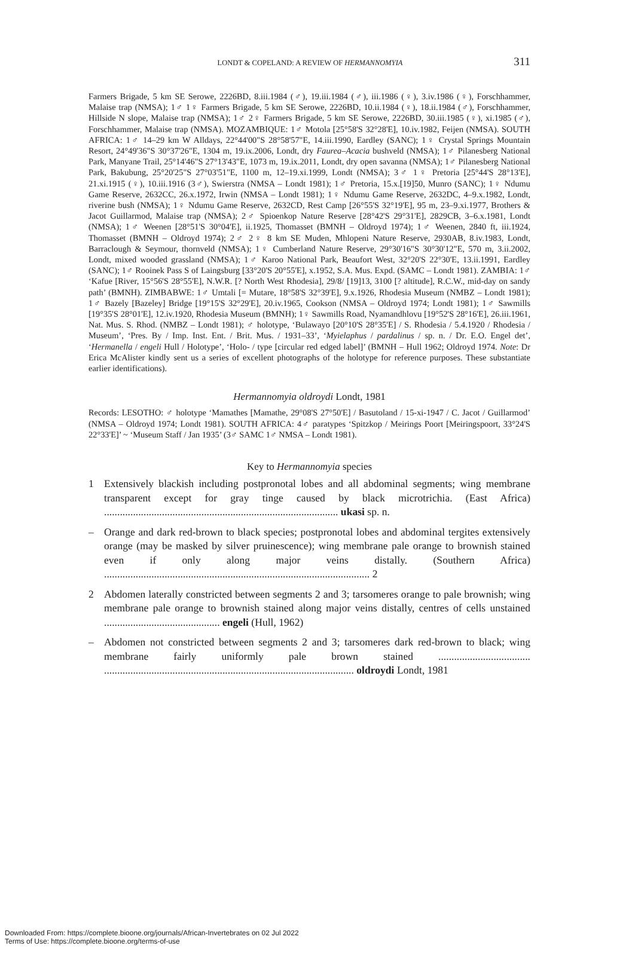LONDT & COPELAND: A REVIEW OF HERMANNOMYIA 311
Farmers Brigade, 5 km SE Serowe, 2226BD, 8.iii.1984 (♂), 19.iii.1984 (♂), iii.1986 (♀), 3.iv.1986 (♀), Forschhammer, Malaise trap (NMSA); 1♂ 1♀ Farmers Brigade, 5 km SE Serowe, 2226BD, 10.ii.1984 (♀), 18.ii.1984 (♂), Forschhammer, Hillside N slope, Malaise trap (NMSA); 1♂ 2♀ Farmers Brigade, 5 km SE Serowe, 2226BD, 30.iii.1985 (♀), xi.1985 (♂), Forschhammer, Malaise trap (NMSA). MOZAMBIQUE: 1♂ Motola [25°58'S 32°28'E], 10.iv.1982, Feijen (NMSA). SOUTH AFRICA: 1♂ 14–29 km W Alldays, 22°44'00"S 28°58'57"E, 14.iii.1990, Eardley (SANC); 1♀ Crystal Springs Mountain Resort, 24°49'36"S 30°37'26"E, 1304 m, 19.ix.2006, Londt, dry Faurea–Acacia bushveld (NMSA); 1♂ Pilanesberg National Park, Manyane Trail, 25°14'46"S 27°13'43"E, 1073 m, 19.ix.2011, Londt, dry open savanna (NMSA); 1♂ Pilanesberg National Park, Bakubung, 25°20'25"S 27°03'51"E, 1100 m, 12–19.xi.1999, Londt (NMSA); 3♂ 1♀ Pretoria [25°44'S 28°13'E], 21.xi.1915 (♀), 10.iii.1916 (3♂), Swierstra (NMSA – Londt 1981); 1♂ Pretoria, 15.x.[19]50, Munro (SANC); 1♀ Ndumu Game Reserve, 2632CC, 26.x.1972, Irwin (NMSA – Londt 1981); 1♀ Ndumu Game Reserve, 2632DC, 4–9.x.1982, Londt, riverine bush (NMSA); 1♀ Ndumu Game Reserve, 2632CD, Rest Camp [26°55'S 32°19'E], 95 m, 23–9.xi.1977, Brothers & Jacot Guillarmod, Malaise trap (NMSA); 2♂ Spioenkop Nature Reserve [28°42'S 29°31'E], 2829CB, 3–6.x.1981, Londt (NMSA); 1♂ Weenen [28°51'S 30°04'E], ii.1925, Thomasset (BMNH – Oldroyd 1974); 1♂ Weenen, 2840 ft, iii.1924, Thomasset (BMNH – Oldroyd 1974); 2♂ 2♀ 8 km SE Muden, Mhlopeni Nature Reserve, 2930AB, 8.iv.1983, Londt, Barraclough & Seymour, thornveld (NMSA); 1♀ Cumberland Nature Reserve, 29°30'16"S 30°30'12"E, 570 m, 3.ii.2002, Londt, mixed wooded grassland (NMSA); 1♂ Karoo National Park, Beaufort West, 32°20'S 22°30'E, 13.ii.1991, Eardley (SANC); 1♂ Rooinek Pass S of Laingsburg [33°20'S 20°55'E], x.1952, S.A. Mus. Expd. (SAMC – Londt 1981). ZAMBIA: 1♂ ‘Kafue [River, 15°56'S 28°55'E], N.W.R. [? North West Rhodesia], 29/8/ [19]13, 3100 [? altitude], R.C.W., mid-day on sandy path’ (BMNH). ZIMBABWE: 1♂ Umtali [= Mutare, 18°58'S 32°39'E], 9.x.1926, Rhodesia Museum (NMBZ – Londt 1981); 1♂ Bazely [Bazeley] Bridge [19°15'S 32°29'E], 20.iv.1965, Cookson (NMSA – Oldroyd 1974; Londt 1981); 1♂ Sawmills [19°35'S 28°01'E], 12.iv.1920, Rhodesia Museum (BMNH); 1♀ Sawmills Road, Nyamandhlovu [19°52'S 28°16'E], 26.iii.1961, Nat. Mus. S. Rhod. (NMBZ – Londt 1981); ♂ holotype, ‘Bulawayo [20°10'S 28°35'E] / S. Rhodesia / 5.4.1920 / Rhodesia / Museum’, ‘Pres. By / Imp. Inst. Ent. / Brit. Mus. / 1931–33’, ‘Myielaphus / pardalinus / sp. n. / Dr. E.O. Engel det’, ‘Hermanella / engeli Hull / Holotype’, ‘Holo- / type [circular red edged label]’ (BMNH – Hull 1962; Oldroyd 1974. Note: Dr Erica McAlister kindly sent us a series of excellent photographs of the holotype for reference purposes. These substantiate earlier identifications).
Hermannomyia oldroydi Londt, 1981
Records: LESOTHO: ♂ holotype ‘Mamathes [Mamathe, 29°08'S 27°50'E] / Basutoland / 15-xi-1947 / C. Jacot / Guillarmod’ (NMSA – Oldroyd 1974; Londt 1981). SOUTH AFRICA: 4♂ paratypes ‘Spitzkop / Meirings Poort [Meiringspoort, 33°24'S 22°33'E]’ ~ ‘Museum Staff / Jan 1935’ (3♂ SAMC 1♂ NMSA – Londt 1981).
Key to Hermannomyia species
1 Extensively blackish including postpronotal lobes and all abdominal segments; wing membrane transparent except for gray tinge caused by black microtrichia. (East Africa) ......................................................................................... ukasi sp. n.
– Orange and dark red-brown to black species; postpronotal lobes and abdominal tergites extensively orange (may be masked by silver pruinescence); wing membrane pale orange to brownish stained even if only along major veins distally. (Southern Africa) ..................................................................................................... 2
2 Abdomen laterally constricted between segments 2 and 3; tarsomeres orange to pale brownish; wing membrane pale orange to brownish stained along major veins distally, centres of cells unstained ............................................ engeli (Hull, 1962)
– Abdomen not constricted between segments 2 and 3; tarsomeres dark red-brown to black; wing membrane fairly uniformly pale brown stained ................................... ............................................................................................... oldroydi Londt, 1981
Downloaded From: https://complete.bioone.org/journals/African-Invertebrates on 02 Jul 2022
Terms of Use: https://complete.bioone.org/terms-of-use